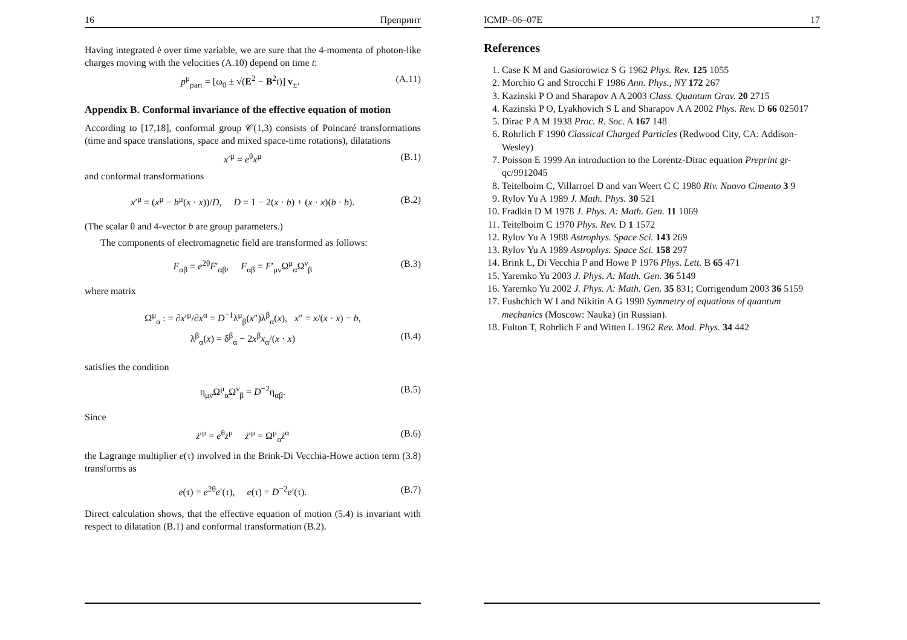16 Препринт
Having integrated ė over time variable, we are sure that the 4-momenta of photon-like charges moving with the velocities (A.10) depend on time t:
p<sup>μ</sup><sub>part</sub> = [ω<sub>0</sub> ± √(E<sup>2</sup> − B<sup>2</sup>t)] v<sub>±</sub>. (A.11)
Appendix B. Conformal invariance of the effective equation of motion
According to [17,18], conformal group 𝒞(1,3) consists of Poincaré transformations (time and space translations, space and mixed space-time rotations), dilatations
x′<sup>μ</sup> = e<sup>θ</sup>x<sup>μ</sup> (B.1)
and conformal transformations
x′<sup>μ</sup> = (x<sup>μ</sup> − b<sup>μ</sup>(x · x))/D, D = 1 − 2(x · b) + (x · x)(b · b). (B.2)
(The scalar θ and 4-vector b are group parameters.)
The components of electromagnetic field are transformed as follows:
F<sub>αβ</sub> = e<sup>2θ</sup>F′<sub>αβ</sub>, F<sub>αβ</sub> = F′<sub>μν</sub>Ω<sup>μ</sup><sub>α</sub>Ω<sup>ν</sup><sub>β</sub> (B.3)
where matrix
Ω<sup>μ</sup><sub>α</sub> : = ∂x′<sup>μ</sup>/∂x<sup>α</sup> = D<sup>−1</sup>λ<sup>μ</sup><sub>β</sub>(x″)λ<sup>β</sup><sub>α</sub>(x), x″ = x/(x · x) − b,
λ<sup>β</sup><sub>α</sub>(x) = δ<sup>β</sup><sub>α</sub> − 2x<sup>β</sup>x<sub>α</sub>/(x · x) (B.4)
satisfies the condition
η<sub>μν</sub>Ω<sup>μ</sup><sub>α</sub>Ω<sup>ν</sup><sub>β</sub> = D<sup>−2</sup>η<sub>αβ</sub>. (B.5)
Since
ż′<sup>μ</sup> = e<sup>θ</sup>ż<sup>μ</sup> ż′<sup>μ</sup> = Ω<sup>μ</sup><sub>α</sub>ż<sup>α</sup> (B.6)
the Lagrange multiplier e(τ) involved in the Brink-Di Vecchia-Howe action term (3.8) transforms as
e(τ) = e<sup>2θ</sup>e′(τ), e(τ) = D<sup>−2</sup>e′(τ). (B.7)
Direct calculation shows, that the effective equation of motion (5.4) is invariant with respect to dilatation (B.1) and conformal transformation (B.2).
ICMP–06–07E 17
References
1. Case K M and Gasiorowicz S G 1962 Phys. Rev. 125 1055
2. Morchio G and Strocchi F 1986 Ann. Phys., NY 172 267
3. Kazinski P O and Sharapov A A 2003 Class. Quantum Grav. 20 2715
4. Kazinski P O, Lyakhovich S L and Sharapov A A 2002 Phys. Rev. D 66 025017
5. Dirac P A M 1938 Proc. R. Soc. A 167 148
6. Rohrlich F 1990 Classical Charged Particles (Redwood City, CA: Addison-Wesley)
7. Poisson E 1999 An introduction to the Lorentz-Dirac equation Preprint gr-qc/9912045
8. Teitelboim C, Villarroel D and van Weert C C 1980 Riv. Nuovo Cimento 3 9
9. Rylov Yu A 1989 J. Math. Phys. 30 521
10. Fradkin D M 1978 J. Phys. A: Math. Gen. 11 1069
11. Teitelboim C 1970 Phys. Rev. D 1 1572
12. Rylov Yu A 1988 Astrophys. Space Sci. 143 269
13. Rylov Yu A 1989 Astrophys. Space Sci. 158 297
14. Brink L, Di Vecchia P and Howe P 1976 Phys. Lett. B 65 471
15. Yaremko Yu 2003 J. Phys. A: Math. Gen. 36 5149
16. Yaremko Yu 2002 J. Phys. A: Math. Gen. 35 831; Corrigendum 2003 36 5159
17. Fushchich W I and Nikitin A G 1990 Symmetry of equations of quantum mechanics (Moscow: Nauka) (in Russian).
18. Fulton T, Rohrlich F and Witten L 1962 Rev. Mod. Phys. 34 442